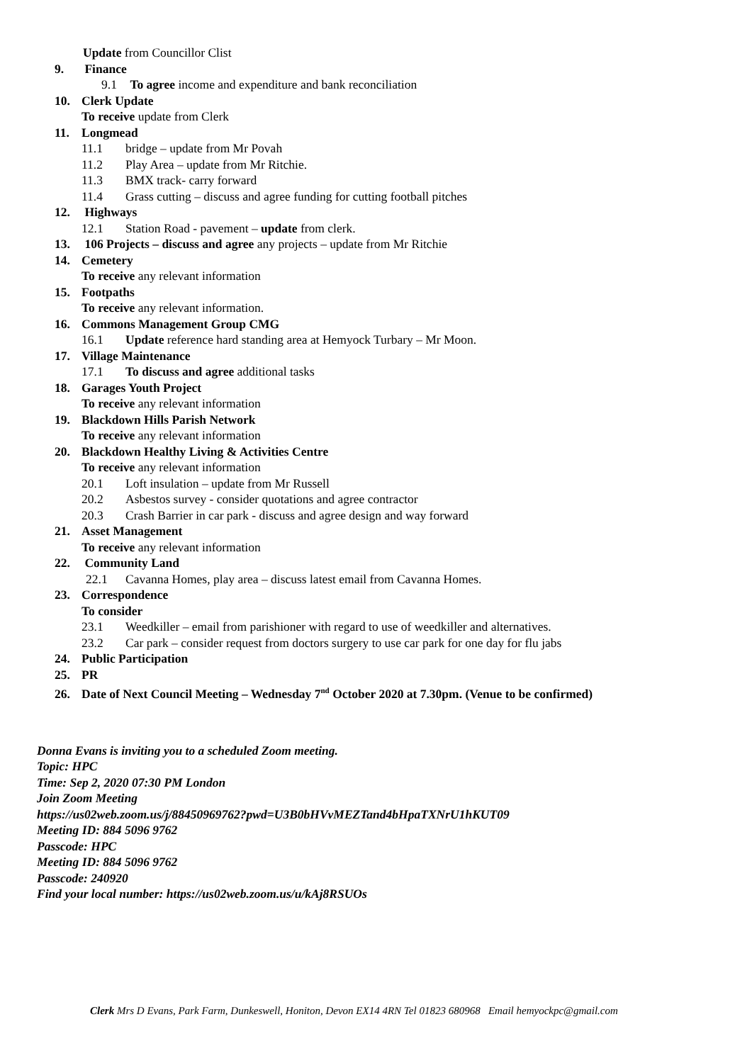Update from Councillor Clist
9. Finance
9.1 To agree income and expenditure and bank reconciliation
10. Clerk Update
To receive update from Clerk
11. Longmead
11.1 bridge – update from Mr Povah
11.2 Play Area – update from Mr Ritchie.
11.3 BMX track- carry forward
11.4 Grass cutting – discuss and agree funding for cutting football pitches
12. Highways
12.1 Station Road - pavement – update from clerk.
13. 106 Projects – discuss and agree any projects – update from Mr Ritchie
14. Cemetery
To receive any relevant information
15. Footpaths
To receive any relevant information.
16. Commons Management Group CMG
16.1 Update reference hard standing area at Hemyock Turbary – Mr Moon.
17. Village Maintenance
17.1 To discuss and agree additional tasks
18. Garages Youth Project
To receive any relevant information
19. Blackdown Hills Parish Network
To receive any relevant information
20. Blackdown Healthy Living & Activities Centre
To receive any relevant information
20.1 Loft insulation – update from Mr Russell
20.2 Asbestos survey - consider quotations and agree contractor
20.3 Crash Barrier in car park - discuss and agree design and way forward
21. Asset Management
To receive any relevant information
22. Community Land
22.1 Cavanna Homes, play area – discuss latest email from Cavanna Homes.
23. Correspondence
To consider
23.1 Weedkiller – email from parishioner with regard to use of weedkiller and alternatives.
23.2 Car park – consider request from doctors surgery to use car park for one day for flu jabs
24. Public Participation
25. PR
26. Date of Next Council Meeting – Wednesday 7<sup>nd</sup> October 2020 at 7.30pm. (Venue to be confirmed)
Donna Evans is inviting you to a scheduled Zoom meeting.
Topic: HPC
Time: Sep 2, 2020 07:30 PM London
Join Zoom Meeting
https://us02web.zoom.us/j/88450969762?pwd=U3B0bHVvMEZTand4bHpaTXNrU1hKUT09
Meeting ID: 884 5096 9762
Passcode: HPC
Meeting ID: 884 5096 9762
Passcode: 240920
Find your local number: https://us02web.zoom.us/u/kAj8RSUOs
Clerk Mrs D Evans, Park Farm, Dunkeswell, Honiton, Devon EX14 4RN Tel 01823 680968 Email hemyockpc@gmail.com